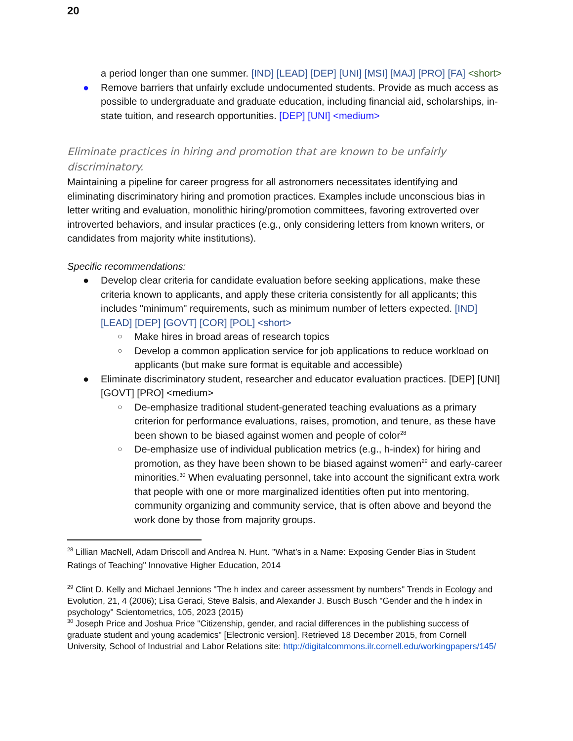20
a period longer than one summer. [IND] [LEAD] [DEP] [UNI] [MSI] [MAJ] [PRO] [FA] <short>
● Remove barriers that unfairly exclude undocumented students. Provide as much access as possible to undergraduate and graduate education, including financial aid, scholarships, in-state tuition, and research opportunities. [DEP] [UNI] <medium>
Eliminate practices in hiring and promotion that are known to be unfairly discriminatory.
Maintaining a pipeline for career progress for all astronomers necessitates identifying and eliminating discriminatory hiring and promotion practices. Examples include unconscious bias in letter writing and evaluation, monolithic hiring/promotion committees, favoring extroverted over introverted behaviors, and insular practices (e.g., only considering letters from known writers, or candidates from majority white institutions).
Specific recommendations:
● Develop clear criteria for candidate evaluation before seeking applications, make these criteria known to applicants, and apply these criteria consistently for all applicants; this includes "minimum" requirements, such as minimum number of letters expected. [IND] [LEAD] [DEP] [GOVT] [COR] [POL] <short>
○ Make hires in broad areas of research topics
○ Develop a common application service for job applications to reduce workload on applicants (but make sure format is equitable and accessible)
● Eliminate discriminatory student, researcher and educator evaluation practices. [DEP] [UNI] [GOVT] [PRO] <medium>
○ De-emphasize traditional student-generated teaching evaluations as a primary criterion for performance evaluations, raises, promotion, and tenure, as these have been shown to be biased against women and people of color<sup>28</sup>
○ De-emphasize use of individual publication metrics (e.g., h-index) for hiring and promotion, as they have been shown to be biased against women<sup>29</sup> and early-career minorities.<sup>30</sup> When evaluating personnel, take into account the significant extra work that people with one or more marginalized identities often put into mentoring, community organizing and community service, that is often above and beyond the work done by those from majority groups.
<sup>28</sup> Lillian MacNell, Adam Driscoll and Andrea N. Hunt. "What’s in a Name: Exposing Gender Bias in Student Ratings of Teaching" Innovative Higher Education, 2014
<sup>29</sup> Clint D. Kelly and Michael Jennions "The h index and career assessment by numbers" Trends in Ecology and Evolution, 21, 4 (2006); Lisa Geraci, Steve Balsis, and Alexander J. Busch Busch "Gender and the h index in psychology" Scientometrics, 105, 2023 (2015)
<sup>30</sup> Joseph Price and Joshua Price "Citizenship, gender, and racial differences in the publishing success of graduate student and young academics" [Electronic version]. Retrieved 18 December 2015, from Cornell University, School of Industrial and Labor Relations site: http://digitalcommons.ilr.cornell.edu/workingpapers/145/